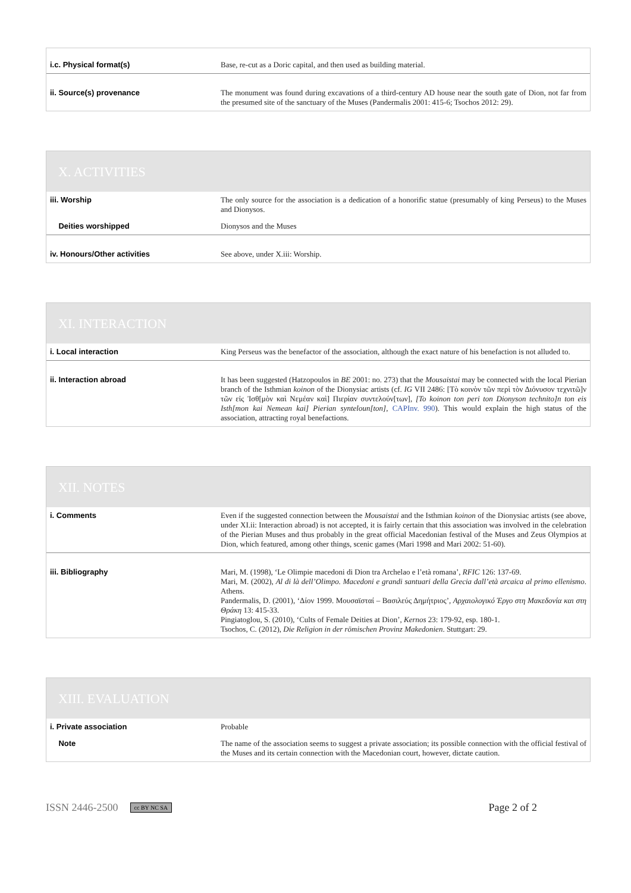| i.c. Physical format(s) | Base, re-cut as a Doric capital, and then used as building material. |
| ii. Source(s) provenance | The monument was found during excavations of a third-century AD house near the south gate of Dion, not far from the presumed site of the sanctuary of the Muses (Pandermalis 2001: 415-6; Tsochos 2012: 29). |
X. ACTIVITIES
| iii. Worship | The only source for the association is a dedication of a honorific statue (presumably of king Perseus) to the Muses and Dionysos. |
| Deities worshipped | Dionysos and the Muses |
| iv. Honours/Other activities | See above, under X.iii: Worship. |
XI. INTERACTION
| i. Local interaction | King Perseus was the benefactor of the association, although the exact nature of his benefaction is not alluded to. |
| ii. Interaction abroad | It has been suggested (Hatzopoulos in BE 2001: no. 273) that the Mousaistai may be connected with the local Pierian branch of the Isthmian koinon of the Dionysiac artists (cf. IG VII 2486: [Τὸ κοινὸν τῶν περὶ τὸν Διόνυσον τεχνιτῶ]ν τῶν εἰς Ἰσθ[μὸν καὶ Νεμέαν καὶ] Πιερίαν συντελούν[των], [To koinon ton peri ton Dionyson technito]n ton eis Isth[mon kai Nemean kai] Pierian synteloun[ton] , CAPInv. 990 ). This would explain the high status of the association, attracting royal benefactions. |
XII. NOTES
| i. Comments | Even if the suggested connection between the Mousaistai and the Isthmian koinon of the Dionysiac artists (see above, under XI.ii: Interaction abroad) is not accepted, it is fairly certain that this association was involved in the celebration of the Pierian Muses and thus probably in the great official Macedonian festival of the Muses and Zeus Olympios at Dion, which featured, among other things, scenic games (Mari 1998 and Mari 2002: 51-60). |
| iii. Bibliography | Mari, M. (1998), ‘Le Olimpie macedoni di Dion tra Archelao e l’età romana’, RFIC 126: 137-69. Mari, M. (2002), Al di là dell’Olimpo. Macedoni e grandi santuari della Grecia dall’età arcaica al primo ellenismo . Athens. Pandermalis, D. (2001), ‘Δίον 1999. Μουσαϊσταί – Βασιλεύς Δημήτριος’, Αρχαιολογικό Έργο στη Μακεδονία και στη Θράκη 13: 415-33. Pingiatoglou, S. (2010), ‘Cults of Female Deities at Dion’, Kernos 23: 179-92, esp. 180-1. Tsochos, C. (2012), Die Religion in der römischen Provinz Makedonien . Stuttgart: 29. |
XIII. EVALUATION
| i. Private association | Probable |
| Note | The name of the association seems to suggest a private association; its possible connection with the official festival of the Muses and its certain connection with the Macedonian court, however, dictate caution. |
ISSN 2446-2500 cc BY NC SA Page 2 of 2